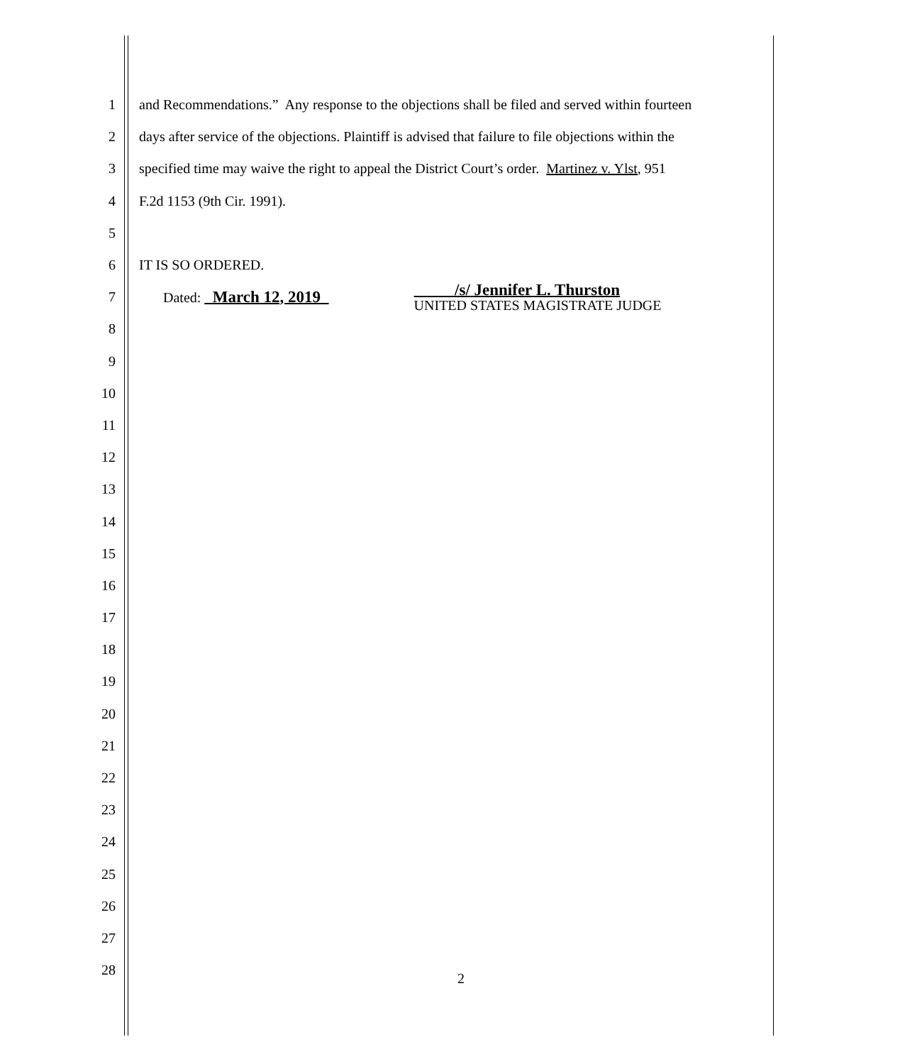1 and Recommendations.” Any response to the objections shall be filed and served within fourteen
2 days after service of the objections. Plaintiff is advised that failure to file objections within the
3 specified time may waive the right to appeal the District Court’s order. Martinez v. Ylst, 951
4 F.2d 1153 (9th Cir. 1991).
5
6 IT IS SO ORDERED.
7 Dated: March 12, 2019 /s/ Jennifer L. Thurston
UNITED STATES MAGISTRATE JUDGE
8
9
10
11
12
13
14
15
16
17
18
19
20
21
22
23
24
25
26
27
28
2